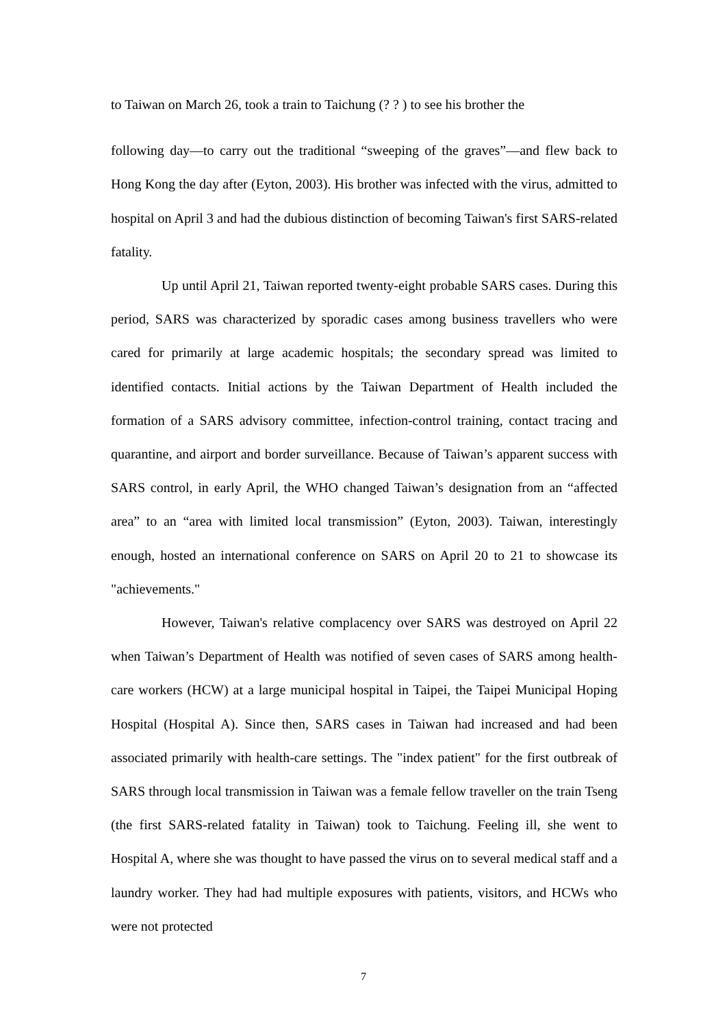to Taiwan on March 26, took a train to Taichung (? ? ) to see his brother the
following day—to carry out the traditional “sweeping of the graves”—and flew back to Hong Kong the day after (Eyton, 2003). His brother was infected with the virus, admitted to hospital on April 3 and had the dubious distinction of becoming Taiwan's first SARS-related fatality.
Up until April 21, Taiwan reported twenty-eight probable SARS cases. During this period, SARS was characterized by sporadic cases among business travellers who were cared for primarily at large academic hospitals; the secondary spread was limited to identified contacts. Initial actions by the Taiwan Department of Health included the formation of a SARS advisory committee, infection-control training, contact tracing and quarantine, and airport and border surveillance. Because of Taiwan’s apparent success with SARS control, in early April, the WHO changed Taiwan’s designation from an “affected area” to an “area with limited local transmission” (Eyton, 2003). Taiwan, interestingly enough, hosted an international conference on SARS on April 20 to 21 to showcase its "achievements."
However, Taiwan's relative complacency over SARS was destroyed on April 22 when Taiwan’s Department of Health was notified of seven cases of SARS among health-care workers (HCW) at a large municipal hospital in Taipei, the Taipei Municipal Hoping Hospital (Hospital A). Since then, SARS cases in Taiwan had increased and had been associated primarily with health-care settings. The "index patient" for the first outbreak of SARS through local transmission in Taiwan was a female fellow traveller on the train Tseng (the first SARS-related fatality in Taiwan) took to Taichung. Feeling ill, she went to Hospital A, where she was thought to have passed the virus on to several medical staff and a laundry worker. They had had multiple exposures with patients, visitors, and HCWs who were not protected
7